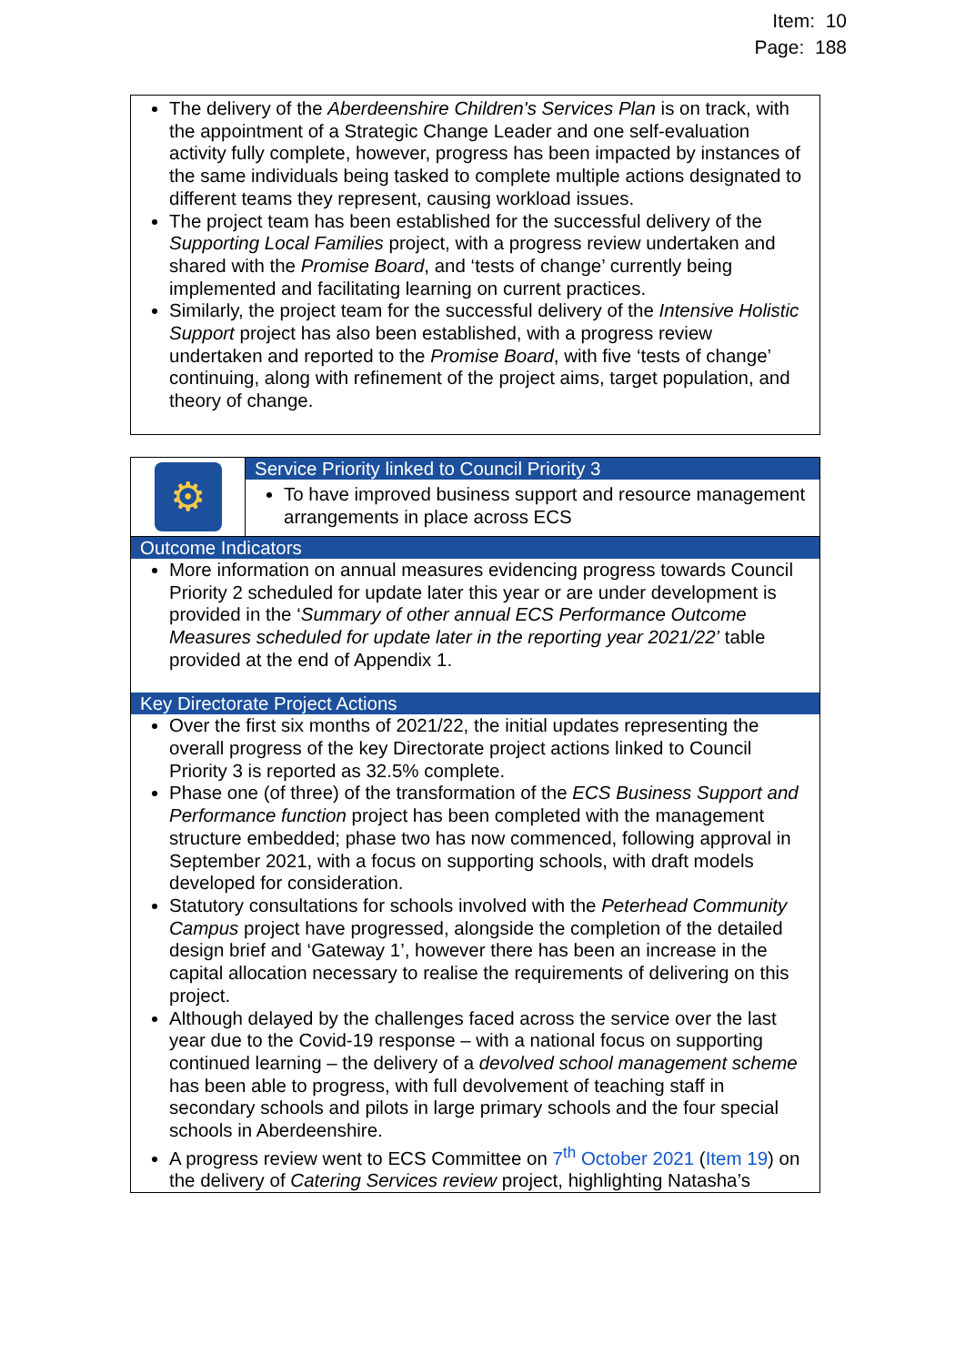Item: 10
Page: 188
The delivery of the Aberdeenshire Children's Services Plan is on track, with the appointment of a Strategic Change Leader and one self-evaluation activity fully complete, however, progress has been impacted by instances of the same individuals being tasked to complete multiple actions designated to different teams they represent, causing workload issues.
The project team has been established for the successful delivery of the Supporting Local Families project, with a progress review undertaken and shared with the Promise Board, and ‘tests of change’ currently being implemented and facilitating learning on current practices.
Similarly, the project team for the successful delivery of the Intensive Holistic Support project has also been established, with a progress review undertaken and reported to the Promise Board, with five ‘tests of change’ continuing, along with refinement of the project aims, target population, and theory of change.
⚙
Service Priority linked to Council Priority 3
To have improved business support and resource management arrangements in place across ECS
Outcome Indicators
More information on annual measures evidencing progress towards Council Priority 2 scheduled for update later this year or are under development is provided in the ‘Summary of other annual ECS Performance Outcome Measures scheduled for update later in the reporting year 2021/22’ table provided at the end of Appendix 1.
Key Directorate Project Actions
Over the first six months of 2021/22, the initial updates representing the overall progress of the key Directorate project actions linked to Council Priority 3 is reported as 32.5% complete.
Phase one (of three) of the transformation of the ECS Business Support and Performance function project has been completed with the management structure embedded; phase two has now commenced, following approval in September 2021, with a focus on supporting schools, with draft models developed for consideration.
Statutory consultations for schools involved with the Peterhead Community Campus project have progressed, alongside the completion of the detailed design brief and ‘Gateway 1’, however there has been an increase in the capital allocation necessary to realise the requirements of delivering on this project.
Although delayed by the challenges faced across the service over the last year due to the Covid-19 response – with a national focus on supporting continued learning – the delivery of a devolved school management scheme has been able to progress, with full devolvement of teaching staff in secondary schools and pilots in large primary schools and the four special schools in Aberdeenshire.
A progress review went to ECS Committee on 7<sup>th</sup> October 2021 (Item 19) on the delivery of Catering Services review project, highlighting Natasha’s